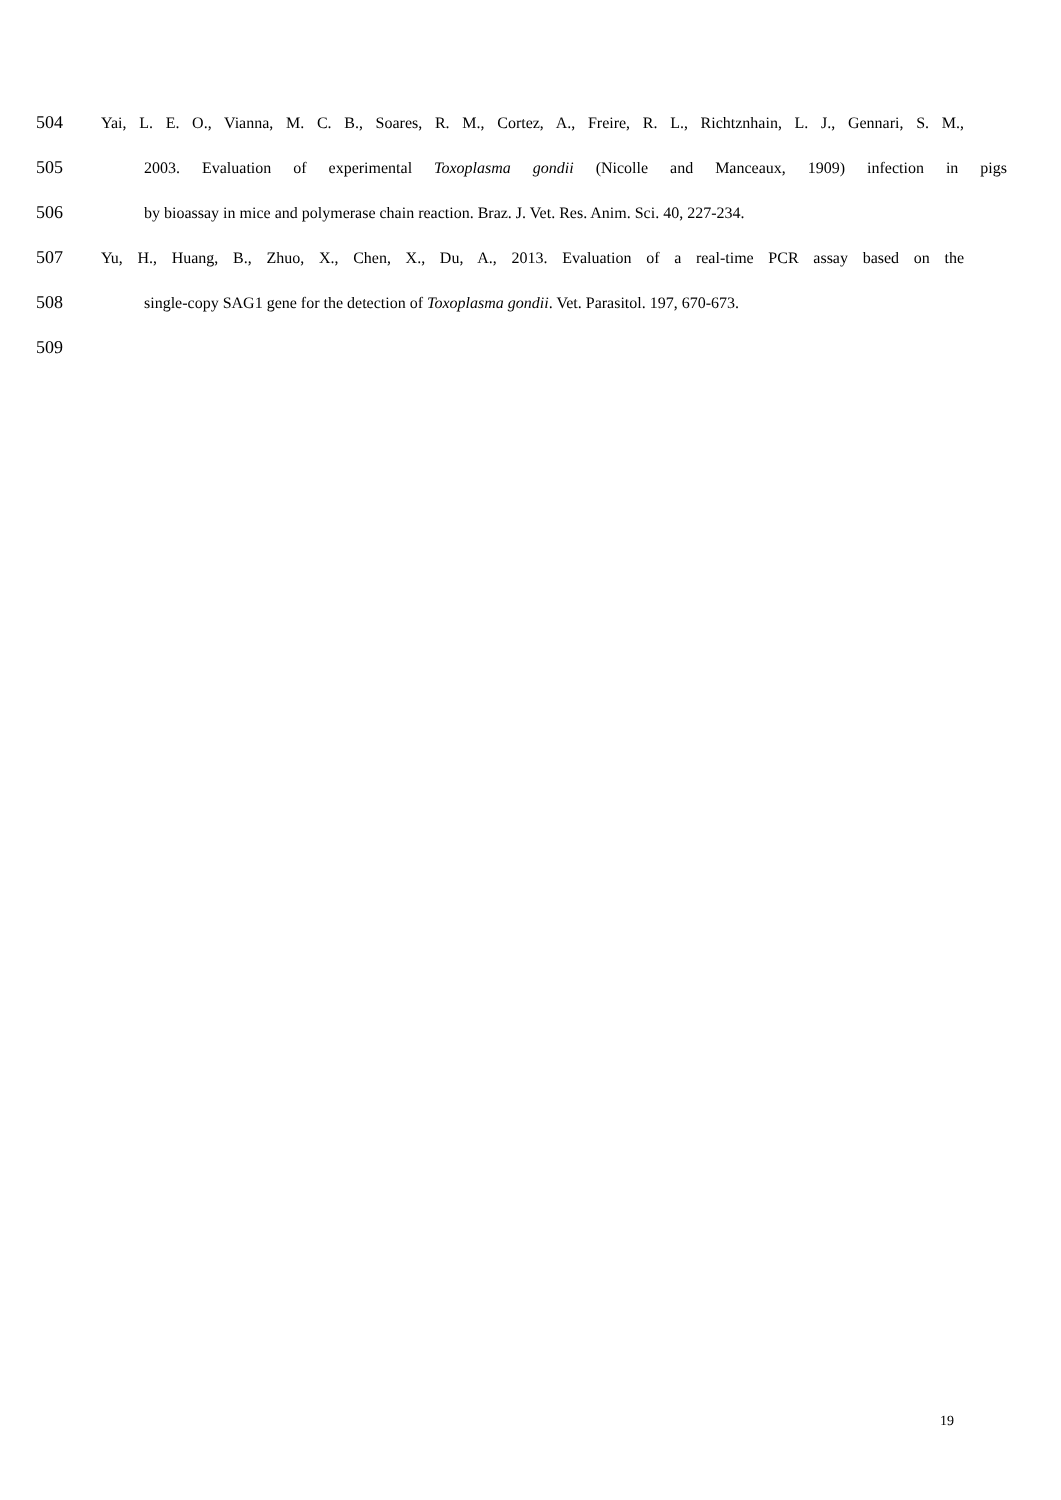504 Yai, L. E. O., Vianna, M. C. B., Soares, R. M., Cortez, A., Freire, R. L., Richtznhain, L. J., Gennari, S. M.,
505 2003. Evaluation of experimental Toxoplasma gondii (Nicolle and Manceaux, 1909) infection in pigs
506 by bioassay in mice and polymerase chain reaction. Braz. J. Vet. Res. Anim. Sci. 40, 227-234.
507 Yu, H., Huang, B., Zhuo, X., Chen, X., Du, A., 2013. Evaluation of a real-time PCR assay based on the
508 single-copy SAG1 gene for the detection of Toxoplasma gondii. Vet. Parasitol. 197, 670-673.
509
19